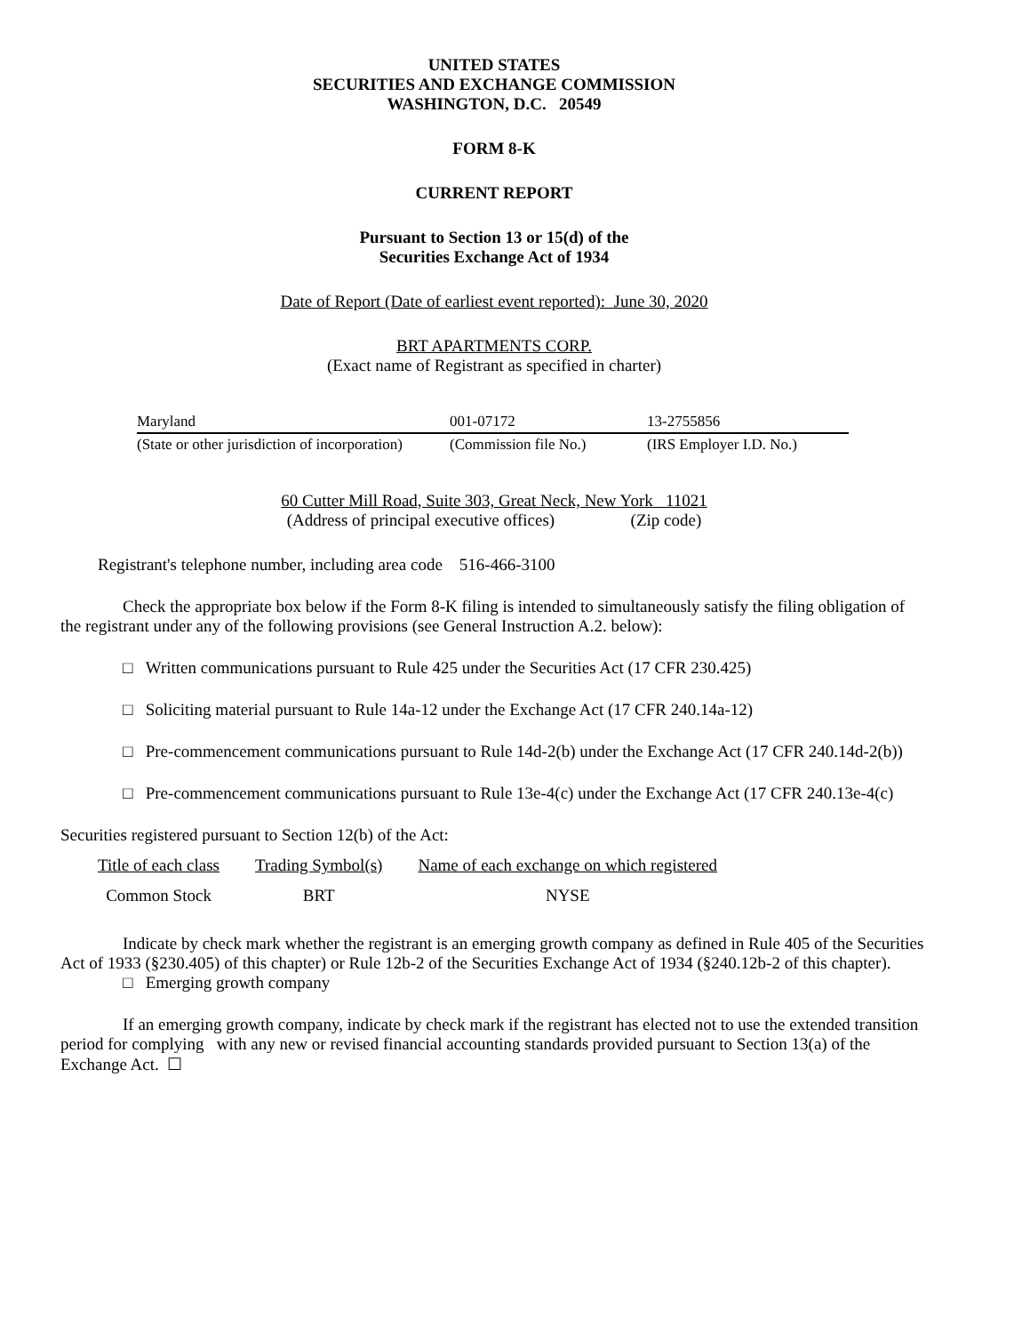UNITED STATES
SECURITIES AND EXCHANGE COMMISSION
WASHINGTON, D.C. 20549
FORM 8-K
CURRENT REPORT
Pursuant to Section 13 or 15(d) of the
Securities Exchange Act of 1934
Date of Report (Date of earliest event reported): June 30, 2020
BRT APARTMENTS CORP.
(Exact name of Registrant as specified in charter)
| Maryland | 001-07172 | 13-2755856 |
| (State or other jurisdiction of incorporation) | (Commission file No.) | (IRS Employer I.D. No.) |
60 Cutter Mill Road, Suite 303, Great Neck, New York 11021
(Address of principal executive offices) (Zip code)
Registrant's telephone number, including area code 516-466-3100
Check the appropriate box below if the Form 8-K filing is intended to simultaneously satisfy the filing obligation of the registrant under any of the following provisions (see General Instruction A.2. below):
□ Written communications pursuant to Rule 425 under the Securities Act (17 CFR 230.425)
□ Soliciting material pursuant to Rule 14a-12 under the Exchange Act (17 CFR 240.14a-12)
□ Pre-commencement communications pursuant to Rule 14d-2(b) under the Exchange Act (17 CFR 240.14d-2(b))
□ Pre-commencement communications pursuant to Rule 13e-4(c) under the Exchange Act (17 CFR 240.13e-4(c)
Securities registered pursuant to Section 12(b) of the Act:
| Title of each class | Trading Symbol(s) | Name of each exchange on which registered |
| --- | --- | --- |
| Common Stock | BRT | NYSE |
Indicate by check mark whether the registrant is an emerging growth company as defined in Rule 405 of the Securities Act of 1933 (§230.405) of this chapter) or Rule 12b-2 of the Securities Exchange Act of 1934 (§240.12b-2 of this chapter).
□ Emerging growth company
If an emerging growth company, indicate by check mark if the registrant has elected not to use the extended transition period for complying with any new or revised financial accounting standards provided pursuant to Section 13(a) of the Exchange Act. ☐